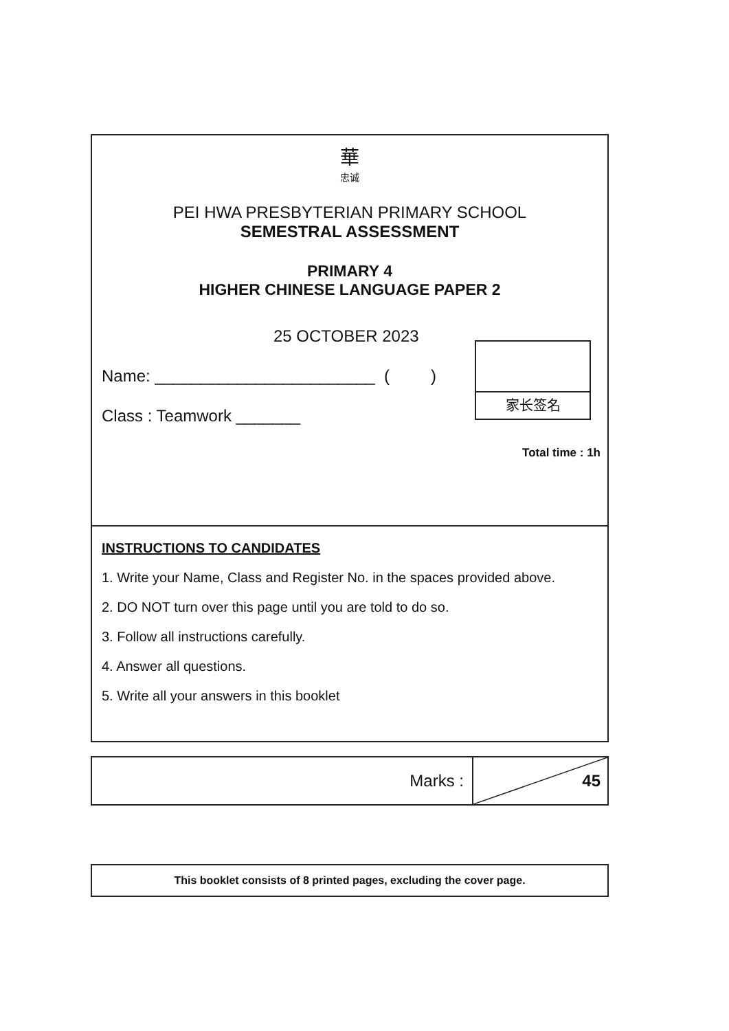華
忠诚
PEI HWA PRESBYTERIAN PRIMARY SCHOOL
SEMESTRAL ASSESSMENT
PRIMARY 4
HIGHER CHINESE LANGUAGE PAPER 2
25 OCTOBER 2023
Name: ________________________ ( )
Class : Teamwork _______
Total time : 1h
家长签名
INSTRUCTIONS TO CANDIDATES
1. Write your Name, Class and Register No. in the spaces provided above.
2. DO NOT turn over this page until you are told to do so.
3. Follow all instructions carefully.
4. Answer all questions.
5. Write all your answers in this booklet
Marks : 45
This booklet consists of 8 printed pages, excluding the cover page.